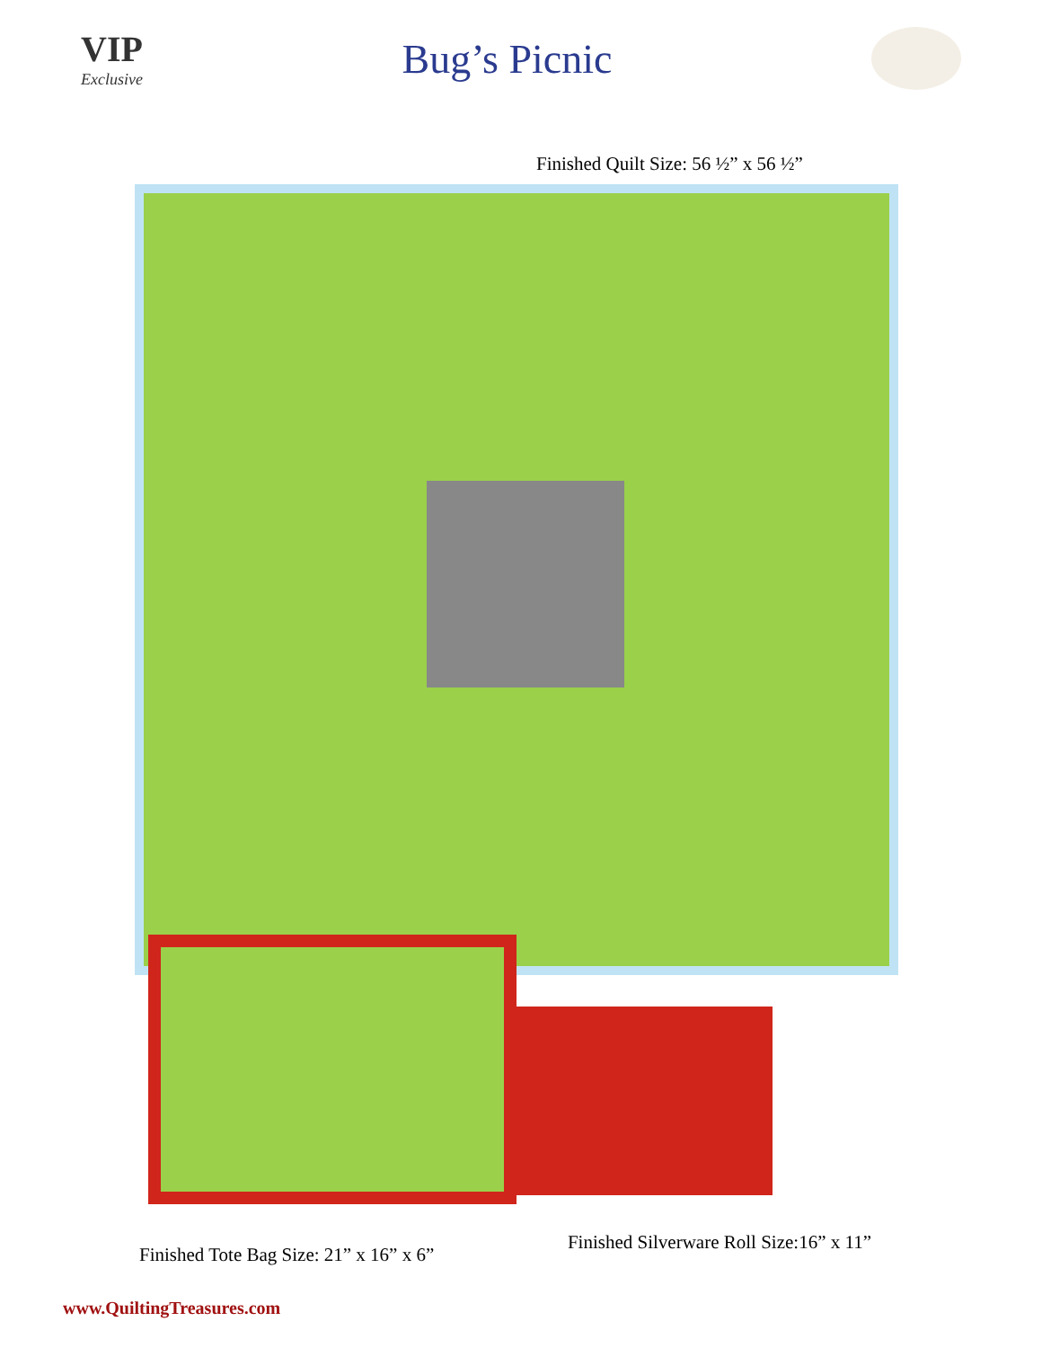VIP
Exclusive
Bug’s Picnic
Finished Quilt Size: 56 ½” x 56 ½”
Finished Tote Bag Size: 21” x 16” x 6” Finished Silverware Roll Size:16” x 11”
www.QuiltingTreasures.com